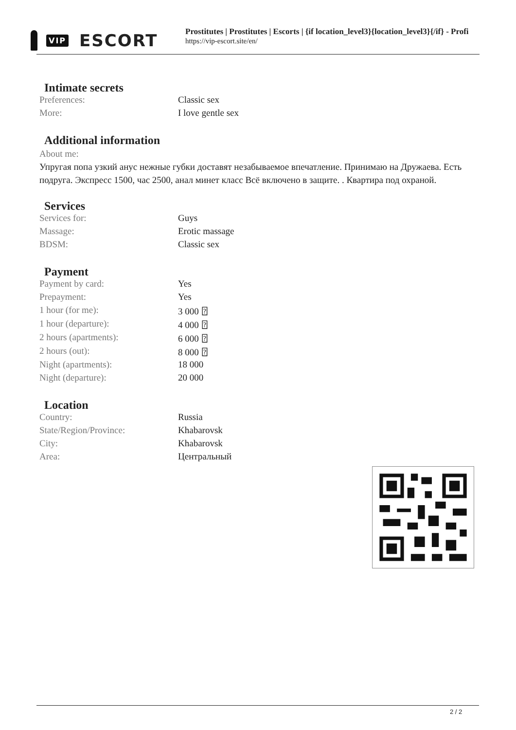VIP ESCORT
Prostitutes | Prostitutes | Escorts | {if location_level3}{location_level3}{/if} - Profi
https://vip-escort.site/en/
Intimate secrets
| Preferences: | Classic sex |
| More: | I love gentle sex |
Additional information
About me:
Упругая попа узкий анус нежные губки доставят незабываемое впечатление. Принимаю на Дружаева. Есть подруга. Экспресс 1500, час 2500, анал минет класс Всё включено в защите. . Квартира под охраной.
Services
| Services for: | Guys |
| Massage: | Erotic massage |
| BDSM: | Classic sex |
Payment
| Payment by card: | Yes |
| Prepayment: | Yes |
| 1 hour (for me): | 3 000 ⍰ |
| 1 hour (departure): | 4 000 ⍰ |
| 2 hours (apartments): | 6 000 ⍰ |
| 2 hours (out): | 8 000 ⍰ |
| Night (apartments): | 18 000 |
| Night (departure): | 20 000 |
Location
| Country: | Russia |
| State/Region/Province: | Khabarovsk |
| City: | Khabarovsk |
| Area: | Центральный |
2 / 2